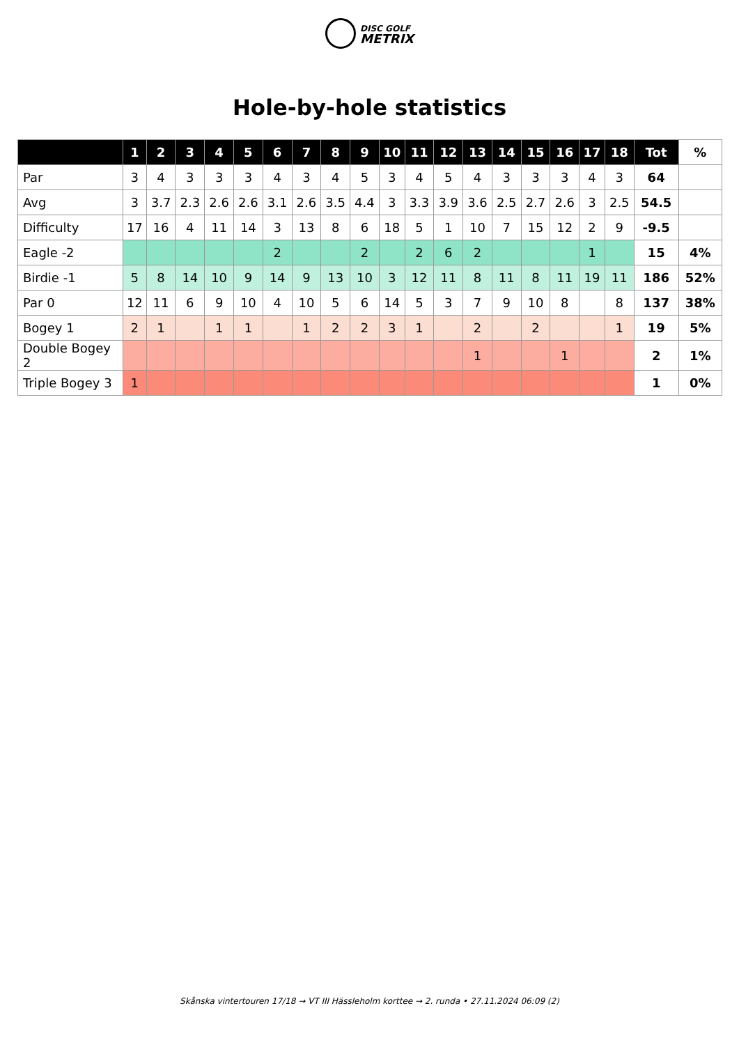DISC GOLF
METRIX
Hole-by-hole statistics
| | 1 | 2 | 3 | 4 | 5 | 6 | 7 | 8 | 9 | 10 | 11 | 12 | 13 | 14 | 15 | 16 | 17 | 18 | Tot | % |
| --- | --- | --- | --- | --- | --- | --- | --- | --- | --- | --- | --- | --- | --- | --- | --- | --- | --- | --- | --- | --- |
| Par | 3 | 4 | 3 | 3 | 3 | 4 | 3 | 4 | 5 | 3 | 4 | 5 | 4 | 3 | 3 | 3 | 4 | 3 | 64 | |
| Avg | 3 | 3.7 | 2.3 | 2.6 | 2.6 | 3.1 | 2.6 | 3.5 | 4.4 | 3 | 3.3 | 3.9 | 3.6 | 2.5 | 2.7 | 2.6 | 3 | 2.5 | 54.5 | |
| Difficulty | 17 | 16 | 4 | 11 | 14 | 3 | 13 | 8 | 6 | 18 | 5 | 1 | 10 | 7 | 15 | 12 | 2 | 9 | -9.5 | |
| Eagle -2 | | | | | | 2 | | | 2 | | 2 | 6 | 2 | | | | 1 | | 15 | 4% |
| Birdie -1 | 5 | 8 | 14 | 10 | 9 | 14 | 9 | 13 | 10 | 3 | 12 | 11 | 8 | 11 | 8 | 11 | 19 | 11 | 186 | 52% |
| Par 0 | 12 | 11 | 6 | 9 | 10 | 4 | 10 | 5 | 6 | 14 | 5 | 3 | 7 | 9 | 10 | 8 | | 8 | 137 | 38% |
| Bogey 1 | 2 | 1 | | 1 | 1 | | 1 | 2 | 2 | 3 | 1 | | 2 | | 2 | | | 1 | 19 | 5% |
| Double Bogey 2 | | | | | | | | | | | | | 1 | | | 1 | | | 2 | 1% |
| Triple Bogey 3 | 1 | | | | | | | | | | | | | | | | | | 1 | 0% |
Skånska vintertouren 17/18 → VT III Hässleholm korttee → 2. runda • 27.11.2024 06:09 (2)